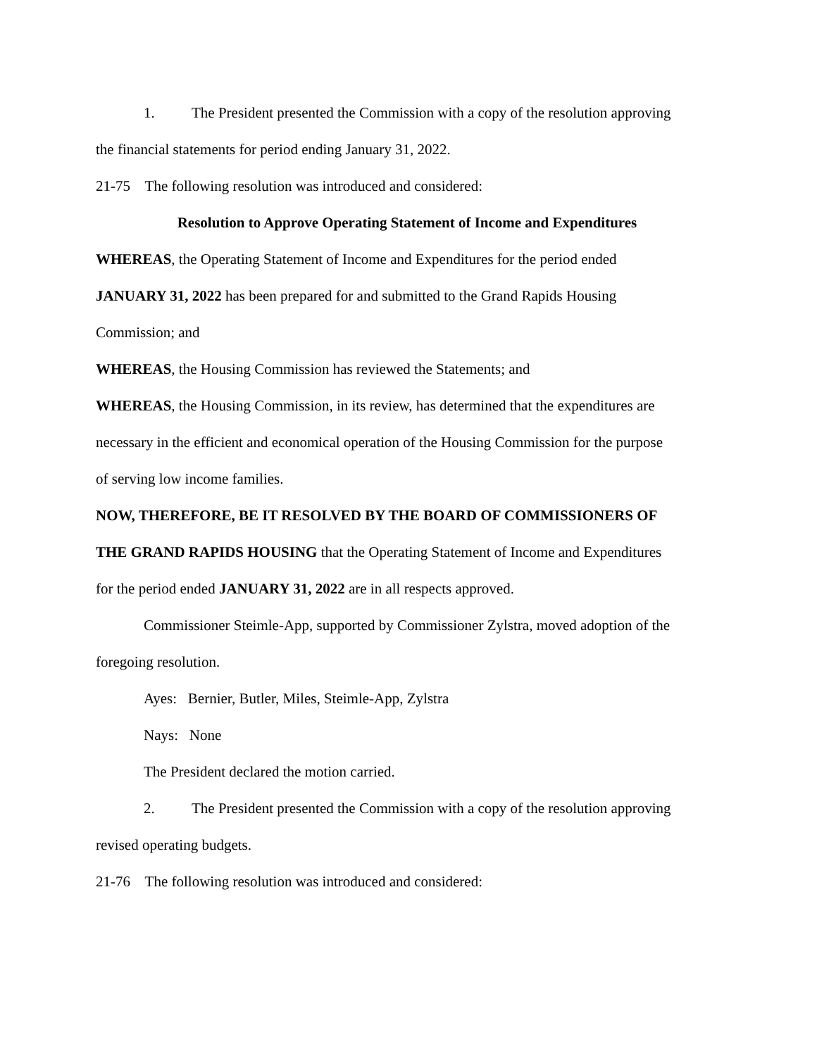1. The President presented the Commission with a copy of the resolution approving
the financial statements for period ending January 31, 2022.
21-75 The following resolution was introduced and considered:
Resolution to Approve Operating Statement of Income and Expenditures
WHEREAS, the Operating Statement of Income and Expenditures for the period ended
JANUARY 31, 2022 has been prepared for and submitted to the Grand Rapids Housing
Commission; and
WHEREAS, the Housing Commission has reviewed the Statements; and
WHEREAS, the Housing Commission, in its review, has determined that the expenditures are
necessary in the efficient and economical operation of the Housing Commission for the purpose
of serving low income families.
NOW, THEREFORE, BE IT RESOLVED BY THE BOARD OF COMMISSIONERS OF
THE GRAND RAPIDS HOUSING that the Operating Statement of Income and Expenditures
for the period ended JANUARY 31, 2022 are in all respects approved.
Commissioner Steimle-App, supported by Commissioner Zylstra, moved adoption of the
foregoing resolution.
Ayes: Bernier, Butler, Miles, Steimle-App, Zylstra
Nays: None
The President declared the motion carried.
2. The President presented the Commission with a copy of the resolution approving
revised operating budgets.
21-76 The following resolution was introduced and considered: